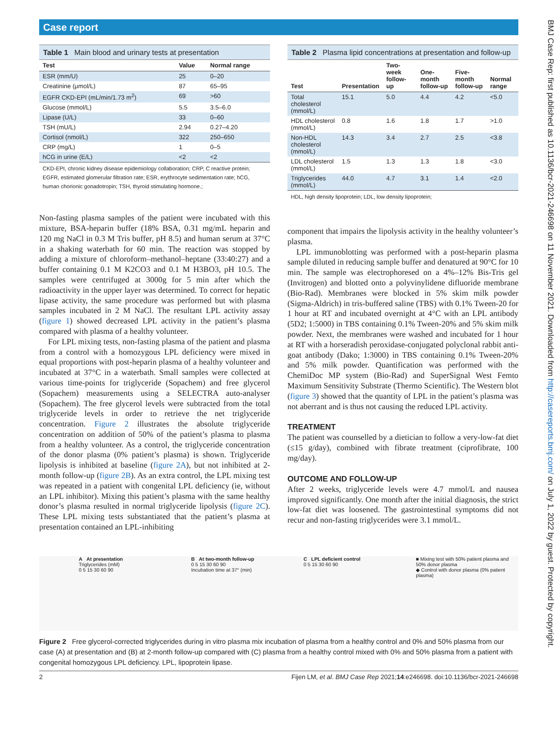Case report
BMJ Case Rep: first published as 10.1136/bcr-2021-246698 on 11 November 2021. Downloaded from http://casereports.bmj.com/ on July 1, 2022 by guest. Protected by copyright.
Table 1 Main blood and urinary tests at presentation
| Test | Value | Normal range |
| --- | --- | --- |
| ESR (mm/U) | 25 | 0–20 |
| Creatinine (μmol/L) | 87 | 65–95 |
| EGFR CKD-EPI (mL/min/1.73 m<sup>2</sup>) | 69 | >60 |
| Glucose (mmol/L) | 5.5 | 3.5–6.0 |
| Lipase (U/L) | 33 | 0–60 |
| TSH (mU/L) | 2.94 | 0.27–4.20 |
| Cortisol (nmol/L) | 322 | 250–650 |
| CRP (mg/L) | 1 | 0–5 |
| hCG in urine (E/L) | <2 | <2 |
CKD-EPI, chronic kidney disease epidemiology collaboration; CRP, C reactive protein; EGFR, estimated glomerular filtration rate; ESR, erythrocyte sedimentation rate; hCG, human chorionic gonadotropin; TSH, thyroid stimulating hormone.;
Non-fasting plasma samples of the patient were incubated with this mixture, BSA-heparin buffer (18% BSA, 0.31 mg/mL heparin and 120 mg NaCl in 0.3 M Tris buffer, pH 8.5) and human serum at 37°C in a shaking waterbath for 60 min. The reaction was stopped by adding a mixture of chloroform–methanol–heptane (33:40:27) and a buffer containing 0.1 M K2CO3 and 0.1 M H3BO3, pH 10.5. The samples were centrifuged at 3000g for 5 min after which the radioactivity in the upper layer was determined. To correct for hepatic lipase activity, the same procedure was performed but with plasma samples incubated in 2 M NaCl. The resultant LPL activity assay (figure 1) showed decreased LPL activity in the patient’s plasma compared with plasma of a healthy volunteer.
For LPL mixing tests, non-fasting plasma of the patient and plasma from a control with a homozygous LPL deficiency were mixed in equal proportions with post-heparin plasma of a healthy volunteer and incubated at 37°C in a waterbath. Small samples were collected at various time-points for triglyceride (Sopachem) and free glycerol (Sopachem) measurements using a SELECTRA auto-analyser (Sopachem). The free glycerol levels were subtracted from the total triglyceride levels in order to retrieve the net triglyceride concentration. Figure 2 illustrates the absolute triglyceride concentration on addition of 50% of the patient’s plasma to plasma from a healthy volunteer. As a control, the triglyceride concentration of the donor plasma (0% patient’s plasma) is shown. Triglyceride lipolysis is inhibited at baseline (figure 2A), but not inhibited at 2-month follow-up (figure 2B). As an extra control, the LPL mixing test was repeated in a patient with congenital LPL deficiency (ie, without an LPL inhibitor). Mixing this patient’s plasma with the same healthy donor’s plasma resulted in normal triglyceride lipolysis (figure 2C). These LPL mixing tests substantiated that the patient’s plasma at presentation contained an LPL-inhibiting
Table 2 Plasma lipid concentrations at presentation and follow-up
| Test | Presentation | Two-week follow-up | One-month follow-up | Five-month follow-up | Normal range |
| --- | --- | --- | --- | --- | --- |
| Total cholesterol (mmol/L) | 15.1 | 5.0 | 4.4 | 4.2 | <5.0 |
| HDL cholesterol (mmol/L) | 0.8 | 1.6 | 1.8 | 1.7 | >1.0 |
| Non-HDL cholesterol (mmol/L) | 14.3 | 3.4 | 2.7 | 2.5 | <3.8 |
| LDL cholesterol (mmol/L) | 1.5 | 1.3 | 1.3 | 1.8 | <3.0 |
| Triglycerides (mmol/L) | 44.0 | 4.7 | 3.1 | 1.4 | <2.0 |
HDL, high density lipoprotein; LDL, low density lipoprotein;
component that impairs the lipolysis activity in the healthy volunteer’s plasma.
LPL immunoblotting was performed with a post-heparin plasma sample diluted in reducing sample buffer and denatured at 90°C for 10 min. The sample was electrophoresed on a 4%–12% Bis-Tris gel (Invitrogen) and blotted onto a polyvinylidene difluoride membrane (Bio-Rad). Membranes were blocked in 5% skim milk powder (Sigma-Aldrich) in tris-buffered saline (TBS) with 0.1% Tween-20 for 1 hour at RT and incubated overnight at 4°C with an LPL antibody (5D2; 1:5000) in TBS containing 0.1% Tween-20% and 5% skim milk powder. Next, the membranes were washed and incubated for 1 hour at RT with a horseradish peroxidase-conjugated polyclonal rabbit anti-goat antibody (Dako; 1:3000) in TBS containing 0.1% Tween-20% and 5% milk powder. Quantification was performed with the ChemiDoc MP system (Bio-Rad) and SuperSignal West Femto Maximum Sensitivity Substrate (Thermo Scientific). The Western blot (figure 3) showed that the quantity of LPL in the patient’s plasma was not aberrant and is thus not causing the reduced LPL activity.
TREATMENT
The patient was counselled by a dietician to follow a very-low-fat diet (≤15 g/day), combined with fibrate treatment (ciprofibrate, 100 mg/day).
OUTCOME AND FOLLOW-UP
After 2 weeks, triglyceride levels were 4.7 mmol/L and nausea improved significantly. One month after the initial diagnosis, the strict low-fat diet was loosened. The gastrointestinal symptoms did not recur and non-fasting triglycerides were 3.1 mmol/L.
A At presentation
Triglycerides (mM)
0 5 15 30 60 90
B At two-month follow-up
0 5 15 30 60 90
Incubation time at 37° (min)
C LPL deficient control
0 5 15 30 60 90
■ Mixing test with 50% patient plasma and 50% donor plasma
◆ Control with donor plasma (0% patient plasma)
Figure 2 Free glycerol-corrected triglycerides during in vitro plasma mix incubation of plasma from a healthy control and 0% and 50% plasma from our case (A) at presentation and (B) at 2-month follow-up compared with (C) plasma from a healthy control mixed with 0% and 50% plasma from a patient with congenital homozygous LPL deficiency. LPL, lipoprotein lipase.
2 Fijen LM, et al. BMJ Case Rep 2021;14:e246698. doi:10.1136/bcr-2021-246698